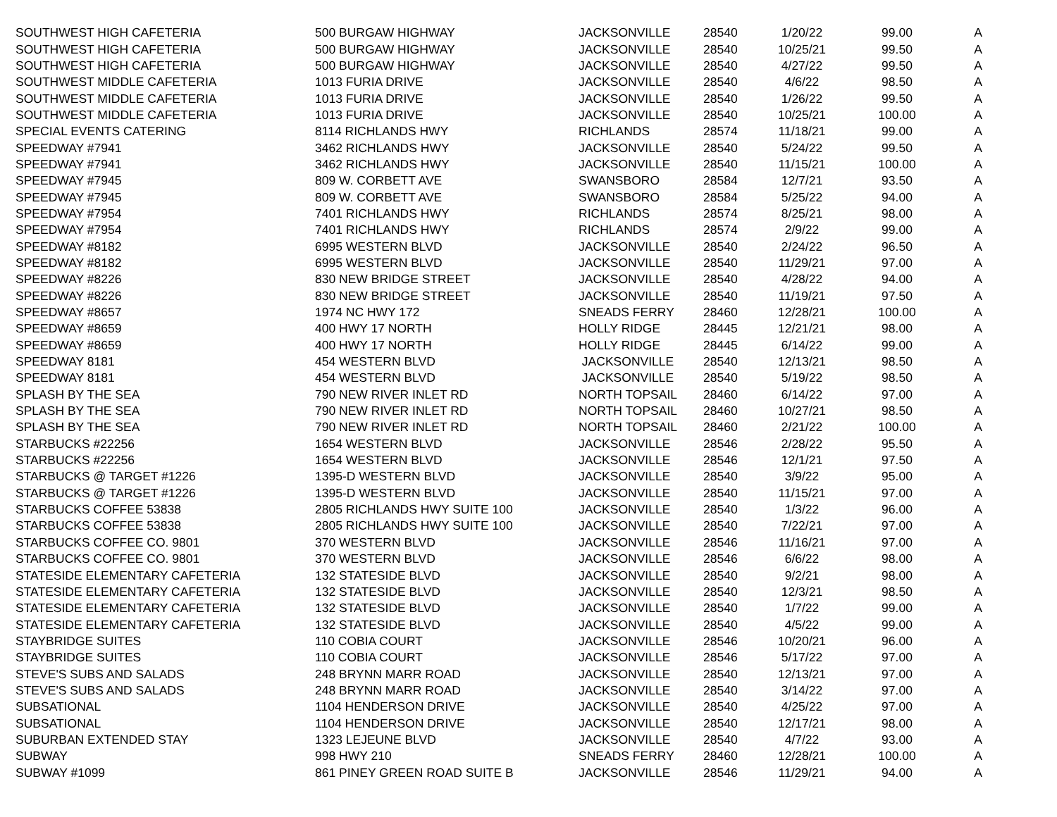| SOUTHWEST HIGH CAFETERIA | 500 BURGAW HIGHWAY | JACKSONVILLE | 28540 | 1/20/22 | 99.00 | A |
| SOUTHWEST HIGH CAFETERIA | 500 BURGAW HIGHWAY | JACKSONVILLE | 28540 | 10/25/21 | 99.50 | A |
| SOUTHWEST HIGH CAFETERIA | 500 BURGAW HIGHWAY | JACKSONVILLE | 28540 | 4/27/22 | 99.50 | A |
| SOUTHWEST MIDDLE CAFETERIA | 1013 FURIA DRIVE | JACKSONVILLE | 28540 | 4/6/22 | 98.50 | A |
| SOUTHWEST MIDDLE CAFETERIA | 1013 FURIA DRIVE | JACKSONVILLE | 28540 | 1/26/22 | 99.50 | A |
| SOUTHWEST MIDDLE CAFETERIA | 1013 FURIA DRIVE | JACKSONVILLE | 28540 | 10/25/21 | 100.00 | A |
| SPECIAL EVENTS CATERING | 8114 RICHLANDS HWY | RICHLANDS | 28574 | 11/18/21 | 99.00 | A |
| SPEEDWAY #7941 | 3462 RICHLANDS HWY | JACKSONVILLE | 28540 | 5/24/22 | 99.50 | A |
| SPEEDWAY #7941 | 3462 RICHLANDS HWY | JACKSONVILLE | 28540 | 11/15/21 | 100.00 | A |
| SPEEDWAY #7945 | 809 W. CORBETT AVE | SWANSBORO | 28584 | 12/7/21 | 93.50 | A |
| SPEEDWAY #7945 | 809 W. CORBETT AVE | SWANSBORO | 28584 | 5/25/22 | 94.00 | A |
| SPEEDWAY #7954 | 7401 RICHLANDS HWY | RICHLANDS | 28574 | 8/25/21 | 98.00 | A |
| SPEEDWAY #7954 | 7401 RICHLANDS HWY | RICHLANDS | 28574 | 2/9/22 | 99.00 | A |
| SPEEDWAY #8182 | 6995 WESTERN BLVD | JACKSONVILLE | 28540 | 2/24/22 | 96.50 | A |
| SPEEDWAY #8182 | 6995 WESTERN BLVD | JACKSONVILLE | 28540 | 11/29/21 | 97.00 | A |
| SPEEDWAY #8226 | 830 NEW BRIDGE STREET | JACKSONVILLE | 28540 | 4/28/22 | 94.00 | A |
| SPEEDWAY #8226 | 830 NEW BRIDGE STREET | JACKSONVILLE | 28540 | 11/19/21 | 97.50 | A |
| SPEEDWAY #8657 | 1974 NC HWY 172 | SNEADS FERRY | 28460 | 12/28/21 | 100.00 | A |
| SPEEDWAY #8659 | 400 HWY 17 NORTH | HOLLY RIDGE | 28445 | 12/21/21 | 98.00 | A |
| SPEEDWAY #8659 | 400 HWY 17 NORTH | HOLLY RIDGE | 28445 | 6/14/22 | 99.00 | A |
| SPEEDWAY 8181 | 454 WESTERN BLVD | JACKSONVILLE | 28540 | 12/13/21 | 98.50 | A |
| SPEEDWAY 8181 | 454 WESTERN BLVD | JACKSONVILLE | 28540 | 5/19/22 | 98.50 | A |
| SPLASH BY THE SEA | 790 NEW RIVER INLET RD | NORTH TOPSAIL | 28460 | 6/14/22 | 97.00 | A |
| SPLASH BY THE SEA | 790 NEW RIVER INLET RD | NORTH TOPSAIL | 28460 | 10/27/21 | 98.50 | A |
| SPLASH BY THE SEA | 790 NEW RIVER INLET RD | NORTH TOPSAIL | 28460 | 2/21/22 | 100.00 | A |
| STARBUCKS #22256 | 1654 WESTERN BLVD | JACKSONVILLE | 28546 | 2/28/22 | 95.50 | A |
| STARBUCKS #22256 | 1654 WESTERN BLVD | JACKSONVILLE | 28546 | 12/1/21 | 97.50 | A |
| STARBUCKS @ TARGET #1226 | 1395-D WESTERN BLVD | JACKSONVILLE | 28540 | 3/9/22 | 95.00 | A |
| STARBUCKS @ TARGET #1226 | 1395-D WESTERN BLVD | JACKSONVILLE | 28540 | 11/15/21 | 97.00 | A |
| STARBUCKS COFFEE 53838 | 2805 RICHLANDS HWY SUITE 100 | JACKSONVILLE | 28540 | 1/3/22 | 96.00 | A |
| STARBUCKS COFFEE 53838 | 2805 RICHLANDS HWY SUITE 100 | JACKSONVILLE | 28540 | 7/22/21 | 97.00 | A |
| STARBUCKS COFFEE CO. 9801 | 370 WESTERN BLVD | JACKSONVILLE | 28546 | 11/16/21 | 97.00 | A |
| STARBUCKS COFFEE CO. 9801 | 370 WESTERN BLVD | JACKSONVILLE | 28546 | 6/6/22 | 98.00 | A |
| STATESIDE ELEMENTARY CAFETERIA | 132 STATESIDE BLVD | JACKSONVILLE | 28540 | 9/2/21 | 98.00 | A |
| STATESIDE ELEMENTARY CAFETERIA | 132 STATESIDE BLVD | JACKSONVILLE | 28540 | 12/3/21 | 98.50 | A |
| STATESIDE ELEMENTARY CAFETERIA | 132 STATESIDE BLVD | JACKSONVILLE | 28540 | 1/7/22 | 99.00 | A |
| STATESIDE ELEMENTARY CAFETERIA | 132 STATESIDE BLVD | JACKSONVILLE | 28540 | 4/5/22 | 99.00 | A |
| STAYBRIDGE SUITES | 110 COBIA COURT | JACKSONVILLE | 28546 | 10/20/21 | 96.00 | A |
| STAYBRIDGE SUITES | 110 COBIA COURT | JACKSONVILLE | 28546 | 5/17/22 | 97.00 | A |
| STEVE'S SUBS AND SALADS | 248 BRYNN MARR ROAD | JACKSONVILLE | 28540 | 12/13/21 | 97.00 | A |
| STEVE'S SUBS AND SALADS | 248 BRYNN MARR ROAD | JACKSONVILLE | 28540 | 3/14/22 | 97.00 | A |
| SUBSATIONAL | 1104 HENDERSON DRIVE | JACKSONVILLE | 28540 | 4/25/22 | 97.00 | A |
| SUBSATIONAL | 1104 HENDERSON DRIVE | JACKSONVILLE | 28540 | 12/17/21 | 98.00 | A |
| SUBURBAN EXTENDED STAY | 1323 LEJEUNE BLVD | JACKSONVILLE | 28540 | 4/7/22 | 93.00 | A |
| SUBWAY | 998 HWY 210 | SNEADS FERRY | 28460 | 12/28/21 | 100.00 | A |
| SUBWAY #1099 | 861 PINEY GREEN ROAD SUITE B | JACKSONVILLE | 28546 | 11/29/21 | 94.00 | A |